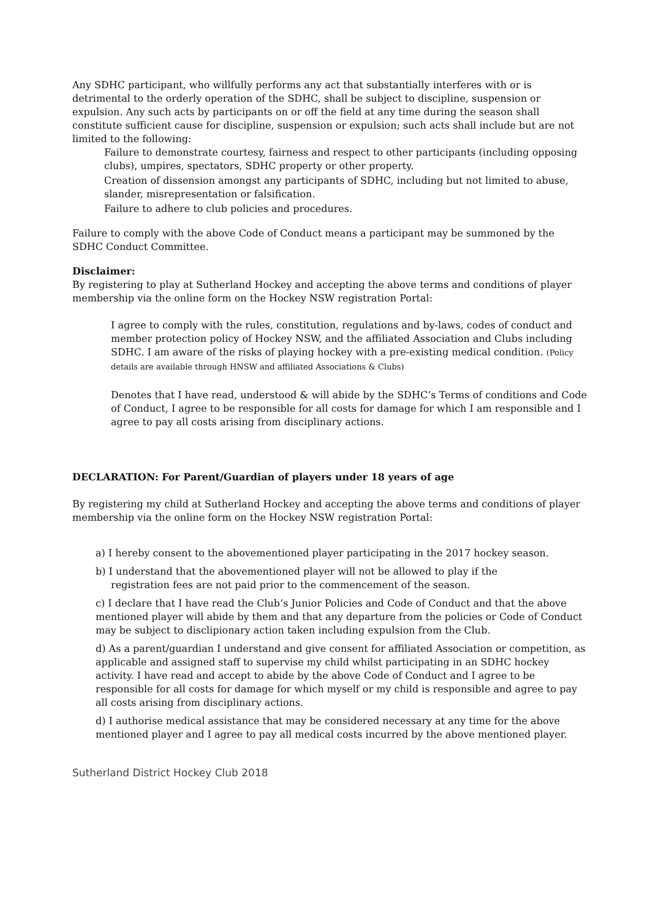Any SDHC participant, who willfully performs any act that substantially interferes with or is detrimental to the orderly operation of the SDHC, shall be subject to discipline, suspension or expulsion. Any such acts by participants on or off the field at any time during the season shall constitute sufficient cause for discipline, suspension or expulsion; such acts shall include but are not limited to the following:
Failure to demonstrate courtesy, fairness and respect to other participants (including opposing clubs), umpires, spectators, SDHC property or other property.
Creation of dissension amongst any participants of SDHC, including but not limited to abuse, slander, misrepresentation or falsification.
Failure to adhere to club policies and procedures.
Failure to comply with the above Code of Conduct means a participant may be summoned by the SDHC Conduct Committee.
Disclaimer:
By registering to play at Sutherland Hockey and accepting the above terms and conditions of player membership via the online form on the Hockey NSW registration Portal:
I agree to comply with the rules, constitution, regulations and by-laws, codes of conduct and member protection policy of Hockey NSW, and the affiliated Association and Clubs including SDHC. I am aware of the risks of playing hockey with a pre-existing medical condition. (Policy details are available through HNSW and affiliated Associations & Clubs)
Denotes that I have read, understood & will abide by the SDHC’s Terms of conditions and Code of Conduct, I agree to be responsible for all costs for damage for which I am responsible and I agree to pay all costs arising from disciplinary actions.
DECLARATION: For Parent/Guardian of players under 18 years of age
By registering my child at Sutherland Hockey and accepting the above terms and conditions of player membership via the online form on the Hockey NSW registration Portal:
a) I hereby consent to the abovementioned player participating in the 2017 hockey season.
b) I understand that the abovementioned player will not be allowed to play if the
registration fees are not paid prior to the commencement of the season.
c) I declare that I have read the Club’s Junior Policies and Code of Conduct and that the above mentioned player will abide by them and that any departure from the policies or Code of Conduct may be subject to disclipionary action taken including expulsion from the Club.
d) As a parent/guardian I understand and give consent for affiliated Association or competition, as applicable and assigned staff to supervise my child whilst participating in an SDHC hockey activity. I have read and accept to abide by the above Code of Conduct and I agree to be responsible for all costs for damage for which myself or my child is responsible and agree to pay all costs arising from disciplinary actions.
d) I authorise medical assistance that may be considered necessary at any time for the above mentioned player and I agree to pay all medical costs incurred by the above mentioned player.
Sutherland District Hockey Club 2018